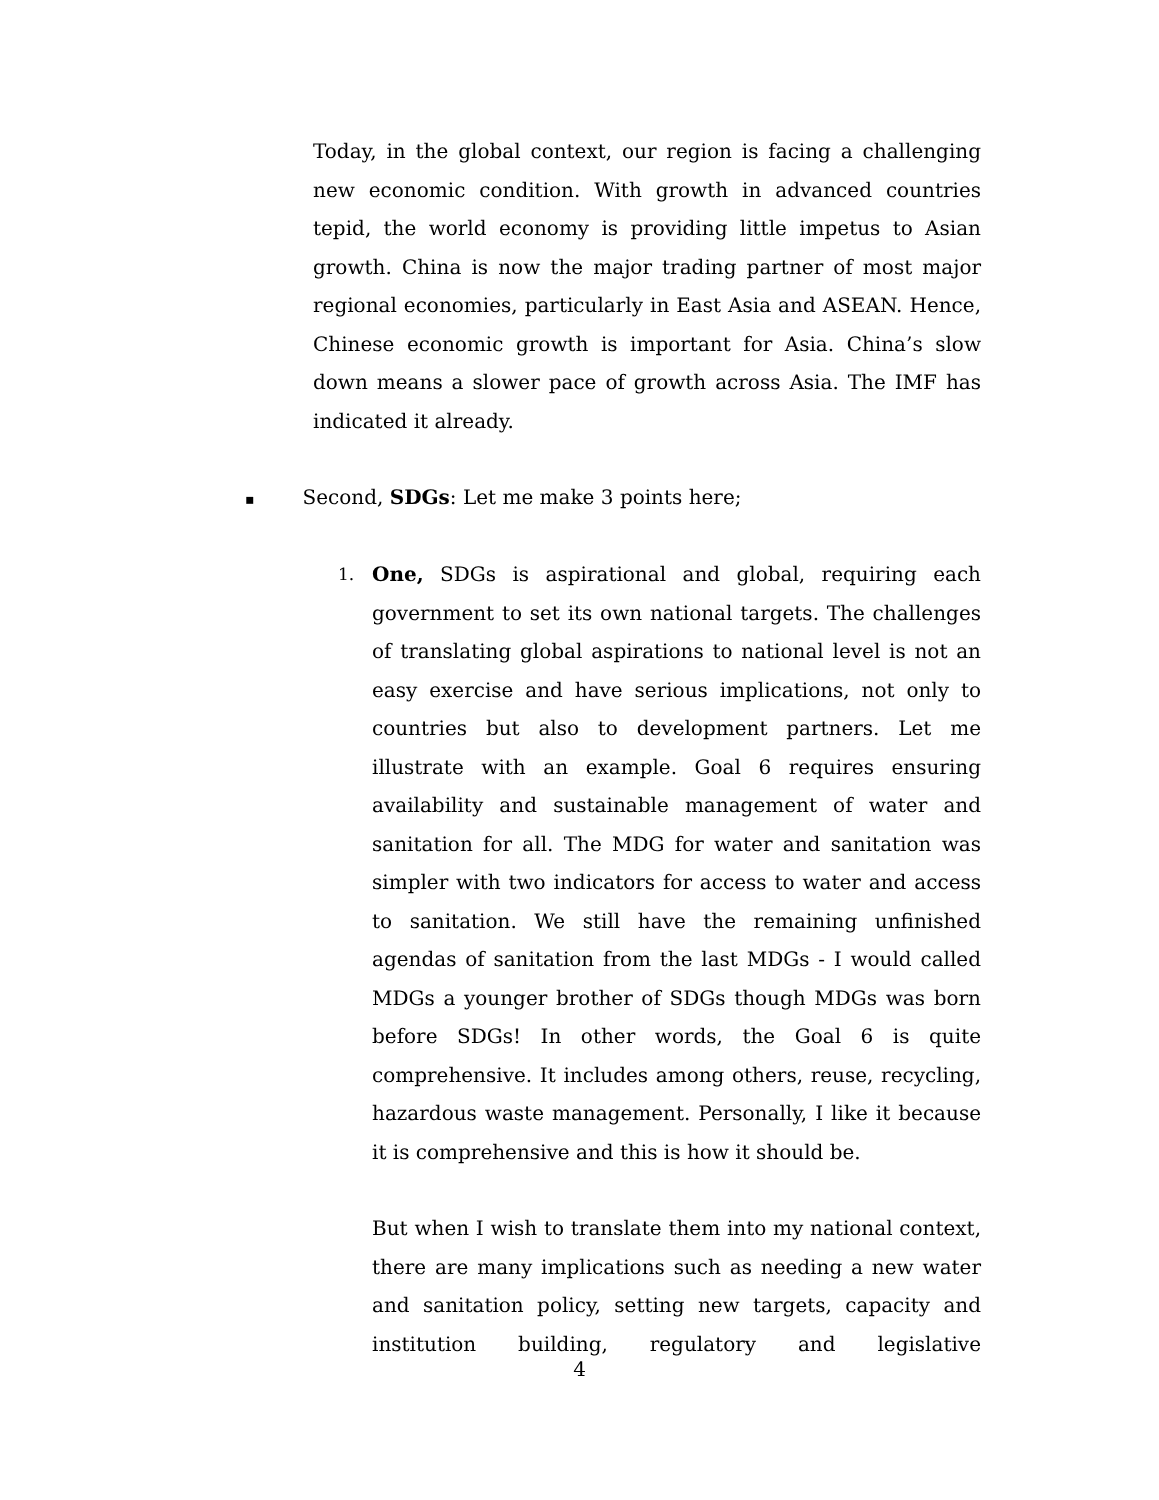Today, in the global context, our region is facing a challenging new economic condition. With growth in advanced countries tepid, the world economy is providing little impetus to Asian growth. China is now the major trading partner of most major regional economies, particularly in East Asia and ASEAN. Hence, Chinese economic growth is important for Asia. China’s slow down means a slower pace of growth across Asia. The IMF has indicated it already.
▪ Second, SDGs: Let me make 3 points here;
1.
One, SDGs is aspirational and global, requiring each government to set its own national targets. The challenges of translating global aspirations to national level is not an easy exercise and have serious implications, not only to countries but also to development partners. Let me illustrate with an example. Goal 6 requires ensuring availability and sustainable management of water and sanitation for all. The MDG for water and sanitation was simpler with two indicators for access to water and access to sanitation. We still have the remaining unfinished agendas of sanitation from the last MDGs - I would called MDGs a younger brother of SDGs though MDGs was born before SDGs! In other words, the Goal 6 is quite comprehensive. It includes among others, reuse, recycling, hazardous waste management. Personally, I like it because it is comprehensive and this is how it should be.
But when I wish to translate them into my national context, there are many implications such as needing a new water and sanitation policy, setting new targets, capacity and institution building, regulatory and legislative
4